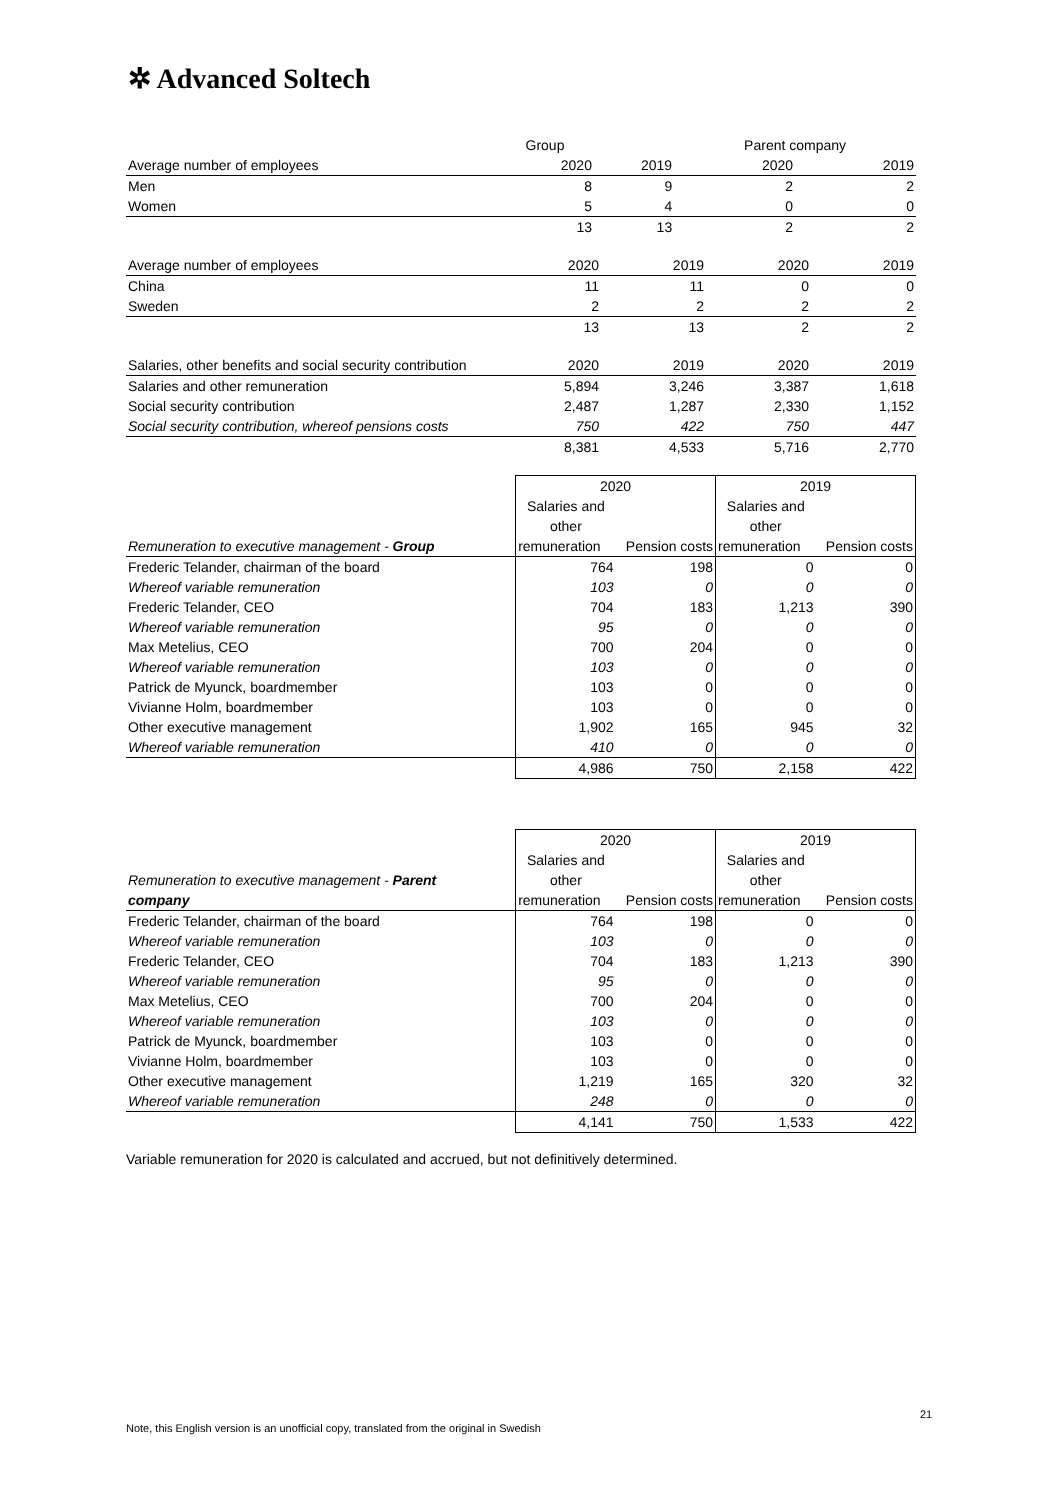✲ Advanced Soltech
| | Group | | Parent company | |
| Average number of employees | 2020 | 2019 | 2020 | 2019 |
| Men | 8 | 9 | 2 | 2 |
| Women | 5 | 4 | 0 | 0 |
| | 13 | 13 | 2 | 2 |
| Average number of employees | 2020 | 2019 | 2020 | 2019 |
| China | 11 | 11 | 0 | 0 |
| Sweden | 2 | 2 | 2 | 2 |
| | 13 | 13 | 2 | 2 |
| Salaries, other benefits and social security contribution | 2020 | 2019 | 2020 | 2019 |
| Salaries and other remuneration | 5,894 | 3,246 | 3,387 | 1,618 |
| Social security contribution | 2,487 | 1,287 | 2,330 | 1,152 |
| Social security contribution, whereof pensions costs | 750 | 422 | 750 | 447 |
| | 8,381 | 4,533 | 5,716 | 2,770 |
| | 2020 | | 2019 | |
| | Salaries and | | Salaries and | |
| | other | | other | |
| Remuneration to executive management - Group | remuneration | Pension costs | remuneration | Pension costs |
| Frederic Telander, chairman of the board | 764 | 198 | 0 | 0 |
| Whereof variable remuneration | 103 | 0 | 0 | 0 |
| Frederic Telander, CEO | 704 | 183 | 1,213 | 390 |
| Whereof variable remuneration | 95 | 0 | 0 | 0 |
| Max Metelius, CEO | 700 | 204 | 0 | 0 |
| Whereof variable remuneration | 103 | 0 | 0 | 0 |
| Patrick de Myunck, boardmember | 103 | 0 | 0 | 0 |
| Vivianne Holm, boardmember | 103 | 0 | 0 | 0 |
| Other executive management | 1,902 | 165 | 945 | 32 |
| Whereof variable remuneration | 410 | 0 | 0 | 0 |
| | 4,986 | 750 | 2,158 | 422 |
| | 2020 | | 2019 | |
| | Salaries and | | Salaries and | |
| Remuneration to executive management - Parent | other | | other | |
| company | remuneration | Pension costs | remuneration | Pension costs |
| Frederic Telander, chairman of the board | 764 | 198 | 0 | 0 |
| Whereof variable remuneration | 103 | 0 | 0 | 0 |
| Frederic Telander, CEO | 704 | 183 | 1,213 | 390 |
| Whereof variable remuneration | 95 | 0 | 0 | 0 |
| Max Metelius, CEO | 700 | 204 | 0 | 0 |
| Whereof variable remuneration | 103 | 0 | 0 | 0 |
| Patrick de Myunck, boardmember | 103 | 0 | 0 | 0 |
| Vivianne Holm, boardmember | 103 | 0 | 0 | 0 |
| Other executive management | 1,219 | 165 | 320 | 32 |
| Whereof variable remuneration | 248 | 0 | 0 | 0 |
| | 4,141 | 750 | 1,533 | 422 |
Variable remuneration for 2020 is calculated and accrued, but not definitively determined.
21
Note, this English version is an unofficial copy, translated from the original in Swedish